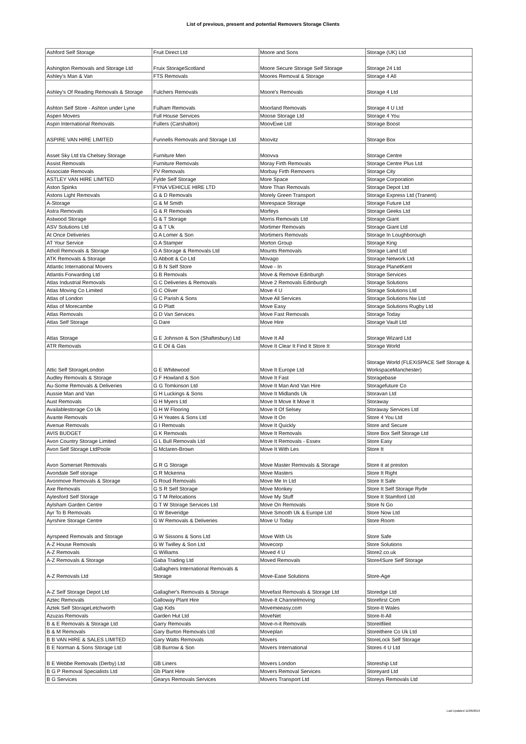List of previous, present and potential Removers Storage Clients
| Ashford Self Storage | Fruit Direct Ltd | Moore and Sons | Storage (UK) Ltd |
| Ashington Removals and Storage Ltd | Fruix StorageScotland | Moore Secure Storage Self Storage | Storage 24 Ltd |
| Ashley's Man & Van | FTS Removals | Moores Removal & Storage | Storage 4 All |
| Ashley's Of Reading Removals & Storage | Fulchers Removals | Moore's Removals | Storage 4 Ltd |
| Ashton Self Store - Ashton under Lyne | Fulham Removals | Moorland Removals | Storage 4 U Ltd |
| Aspen Movers | Full House Services | Moose Storage Ltd | Storage 4 You |
| Aspin International Removals | Fullers (Carshalton) | MoovEwe Ltd | Storage Boost |
| ASPIRE VAN HIRE LIMITED | Funnells Removals and Storage Ltd | Moovitz | Storage Box |
| Asset Sky Ltd t/a Chelsey Storage | Furniture Men | Moovva | Storage Centre |
| Assist Removals | Furniture Removals | Moray Firth Removals | Storage Centre Plus Ltd |
| Associate Removals | FV Removals | Morbay Firth Removers | Storage City |
| ASTLEY VAN HIRE LIMITED | Fylde Self Storage | More Space | Storage Corporation |
| Aston Spinks | FYNA VEHICLE HIRE LTD | More Than Removals | Storage Depot Ltd |
| Astons Light Removals | G & D Removals | Morely Green Transport | Storage Express Ltd (Tranent) |
| A-Storage | G & M Smith | Morespace Storage | Storage Future Ltd |
| Astra Removals | G & R Removals | Morfeys | Storage Geeks Ltd |
| Astwood Storage | G & T Storage | Morris Removals Ltd | Storage Giant |
| ASV Solutions Ltd | G & T Uk | Mortimer Removals | Storage Giant Ltd |
| At Once Deliveries | G A Lomer & Son | Mortimers Removals | Storage In Loughborough |
| AT Your Service | G A Stamper | Morton Group | Storage King |
| Atholl Removals & Storage | G A Storage & Removals Ltd | Mounts Removals | Storage Land Ltd |
| ATK Removals & Storage | G Abbott & Co Ltd | Movago | Storage Network Ltd |
| Atlantic International Movers | G B N Self Store | Move - In | Storage PlanetKent |
| Atlantis Forwarding Ltd | G B Removals | Move & Remove Edinburgh | Storage Services |
| Atlas Industrial Removals | G C Deliveries & Removals | Move 2 Removals Edinburgh | Storage Solutions |
| Atlas Moving Co Limited | G C Oliver | Move 4 U | Storage Solutions Ltd |
| Atlas of London | G C Parish & Sons | Move All Services | Storage Solutions Nw Ltd |
| Atlas of Morecambe | G D Platt | Move Easy | Storage Solutions Rugby Ltd |
| Atlas Removals | G D Van Services | Move Fast Removals | Storage Today |
| Atlas Self Storage | G Dare | Move Hire | Storage Vault Ltd |
| Atlas Storage | G E Johnson & Son (Shaftesbury) Ltd | Move It All | Storage Wizard Ltd |
| ATR Removals | G E Oil & Gas | Move It Clear It Find It Store It | Storage World |
| Attic Self StorageLondon | G E Whitewood | Move It Europe Ltd | Storage World (FLEXiSPACE Self Storage & WorkspaceManchester) |
| Audley Removals & Storage | G F Howland & Son | Move It Fast | Storagebase |
| Au-Some Removals & Deliveries | G G Tomkinson Ltd | Move It Man And Van Hire | Storagefuture Co |
| Aussie Man and Van | G H Luckings & Sons | Move It Midlands Uk | Storavan Ltd |
| Aust Removals | G H Myers Ltd | Move It Move It Move It | Storaway |
| Availablestorage Co Uk | G H W Flooring | Move It Of Selsey | Storaway Services Ltd |
| Avante Removals | G H Yeates & Sons Ltd | Move It On | Store 4 You Ltd |
| Avenue Removals | G I Removals | Move It Quickly | Store and Secure |
| AVIS BUDGET | G K Removals | Move It Removals | Store Box Self Storage Ltd |
| Avon Country Storage Limited | G L Bull Removals Ltd | Move It Removals - Essex | Store Easy |
| Avon Self Storage LtdPoole | G Mclaren-Brown | Move It With Les | Store It |
| Avon Somerset Removals | G R G Storage | Move Master Removals & Storage | Store it at preston |
| Avondale Self storage | G R Mckenna | Move Masters | Store It Right |
| Avonmove Removals & Storage | G Roud Removals | Move Me In Ltd | Store It Safe |
| Axe Removals | G S R Self Storage | Move Monkey | Store It Self Storage Ryde |
| Aylesford Self Storage | G T M Relocations | Move My Stuff | Store It Stamford Ltd |
| Aylsham Garden Centre | G T W Storage Services Ltd | Move On Removals | Store N Go |
| Ayr To B Removals | G W Beveridge | Move Smooth Uk & Europe Ltd | Store Now Ltd |
| Ayrshire Storage Centre | G W Removals & Deliveries | Move U Today | Store Room |
| Ayrspeed Removals and Storage | G W Sissons & Sons Ltd | Move With Us | Store Safe |
| A-Z House Removals | G W Twilley & Son Ltd | Movecorp | Store Solutions |
| A-Z Removals | G Williams | Moved 4 U | Store2.co.uk |
| A-Z Removals & Storage | Gaba Trading Ltd | Moved Removals | Store4Sure Self Storage |
| A-Z Removals Ltd | Gallaghers International Removals & Storage | Move-Ease Solutions | Store-Age |
| A-Z Self Storage Depot Ltd | Gallagher's Removals & Storage | Movefast Removals & Storage Ltd | Storedge Ltd |
| Aztec Removals | Galloway Plant Hire | Move-It Channelmoving | Storefirst Com |
| Aztek Self StorageLetchworth | Gap Kids | Movemeeasy.com | Store-It Wales |
| Azuzas Removals | Garden Hut Ltd | MoveNet | Store-It-All |
| B & E Removals & Storage Ltd | Garry Removals | Move-n-it Removals | Storeitfileit |
| B & M Removals | Gary Burton Removals Ltd | Moveplan | Storeithere Co Uk Ltd |
| B B VAN HIRE & SALES LIMITED | Gary Watts Removals | Movers | StoreLock Self Storage |
| B E Norman & Sons Storage Ltd | GB Burrow & Son | Movers International | Stores 4 U Ltd |
| B E Webbe Removals (Derby) Ltd | GB Liners | Movers London | Storeship Ltd |
| B G P Removal Specialists Ltd | Gb Plant Hire | Movers Removal Services | Storeyard Ltd |
| B G Services | Gearys Removals Services | Movers Transport Ltd | Storeys Removals Ltd |
Last Updated 11/06/2019